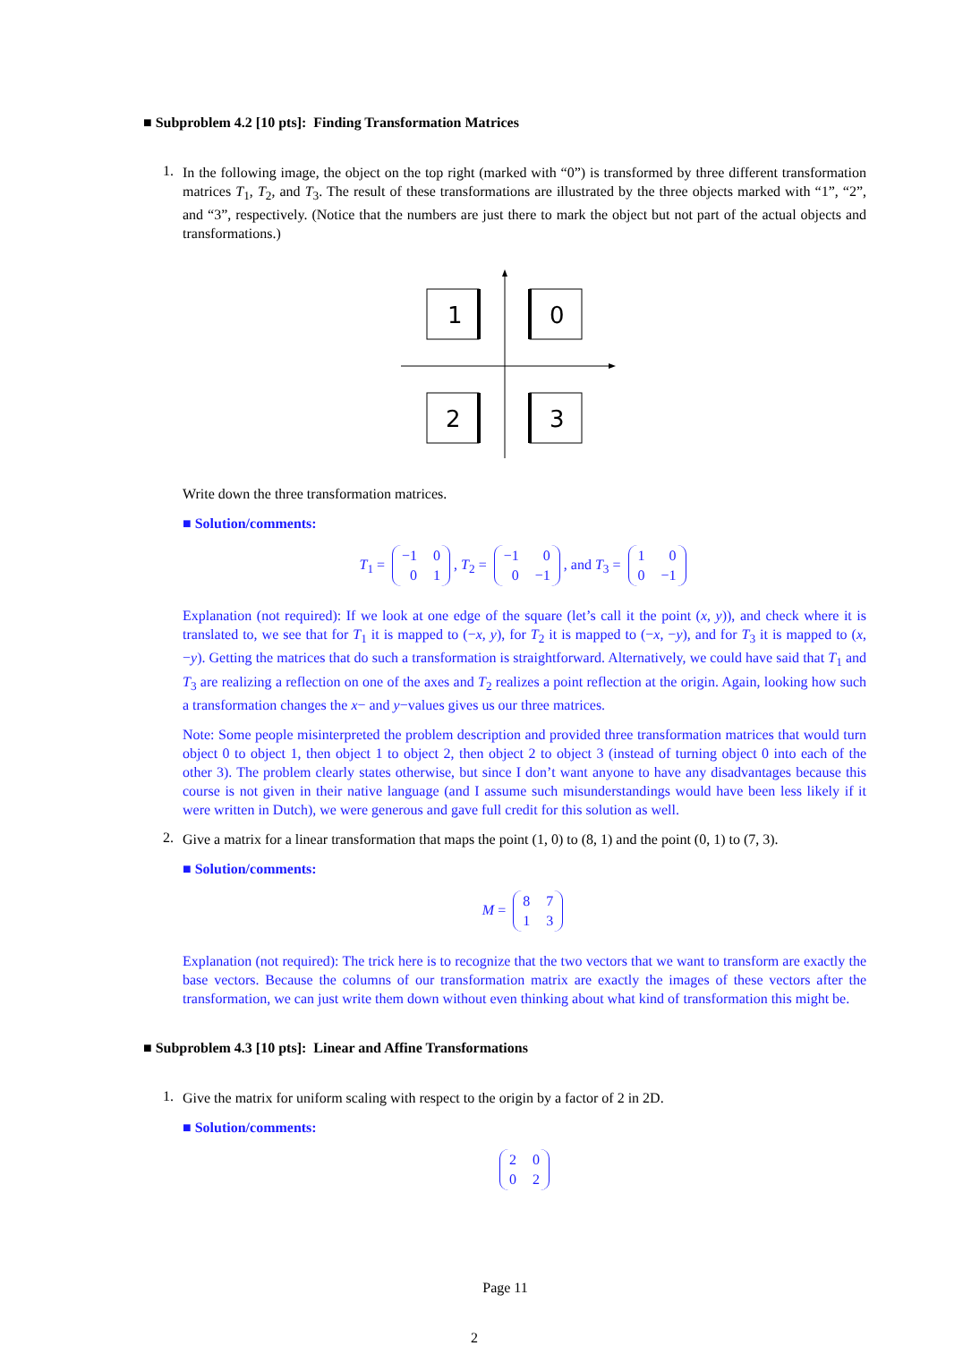■ Subproblem 4.2 [10 pts]: Finding Transformation Matrices
1.
In the following image, the object on the top right (marked with “0”) is transformed by three different transformation matrices T<sub>1</sub>, T<sub>2</sub>, and T<sub>3</sub>. The result of these transformations are illustrated by the three objects marked with “1”, “2”, and “3”, respectively. (Notice that the numbers are just there to mark the object but not part of the actual objects and transformations.)
1
0
2
3
Write down the three transformation matrices.
■ Solution/comments:
T<sub>1</sub> =
| −1 | 0 |
| 0 | 1 |
, T<sub>2</sub> =
| −1 | 0 |
| 0 | −1 |
, and T<sub>3</sub> =
| 1 | 0 |
| 0 | −1 |
Explanation (not required): If we look at one edge of the square (let’s call it the point (x, y)), and check where it is translated to, we see that for T<sub>1</sub> it is mapped to (−x, y), for T<sub>2</sub> it is mapped to (−x, −y), and for T<sub>3</sub> it is mapped to (x, −y). Getting the matrices that do such a transformation is straightforward. Alternatively, we could have said that T<sub>1</sub> and T<sub>3</sub> are realizing a reflection on one of the axes and T<sub>2</sub> realizes a point reflection at the origin. Again, looking how such a transformation changes the x− and y−values gives us our three matrices.
Note: Some people misinterpreted the problem description and provided three transformation matrices that would turn object 0 to object 1, then object 1 to object 2, then object 2 to object 3 (instead of turning object 0 into each of the other 3). The problem clearly states otherwise, but since I don’t want anyone to have any disadvantages because this course is not given in their native language (and I assume such misunderstandings would have been less likely if it were written in Dutch), we were generous and gave full credit for this solution as well.
2.
Give a matrix for a linear transformation that maps the point (1, 0) to (8, 1) and the point (0, 1) to (7, 3).
■ Solution/comments:
M =
| 8 | 7 |
| 1 | 3 |
Explanation (not required): The trick here is to recognize that the two vectors that we want to transform are exactly the base vectors. Because the columns of our transformation matrix are exactly the images of these vectors after the transformation, we can just write them down without even thinking about what kind of transformation this might be.
■ Subproblem 4.3 [10 pts]: Linear and Affine Transformations
1.
Give the matrix for uniform scaling with respect to the origin by a factor of 2 in 2D.
■ Solution/comments:
| 2 | 0 |
| 0 | 2 |
Page 11
2